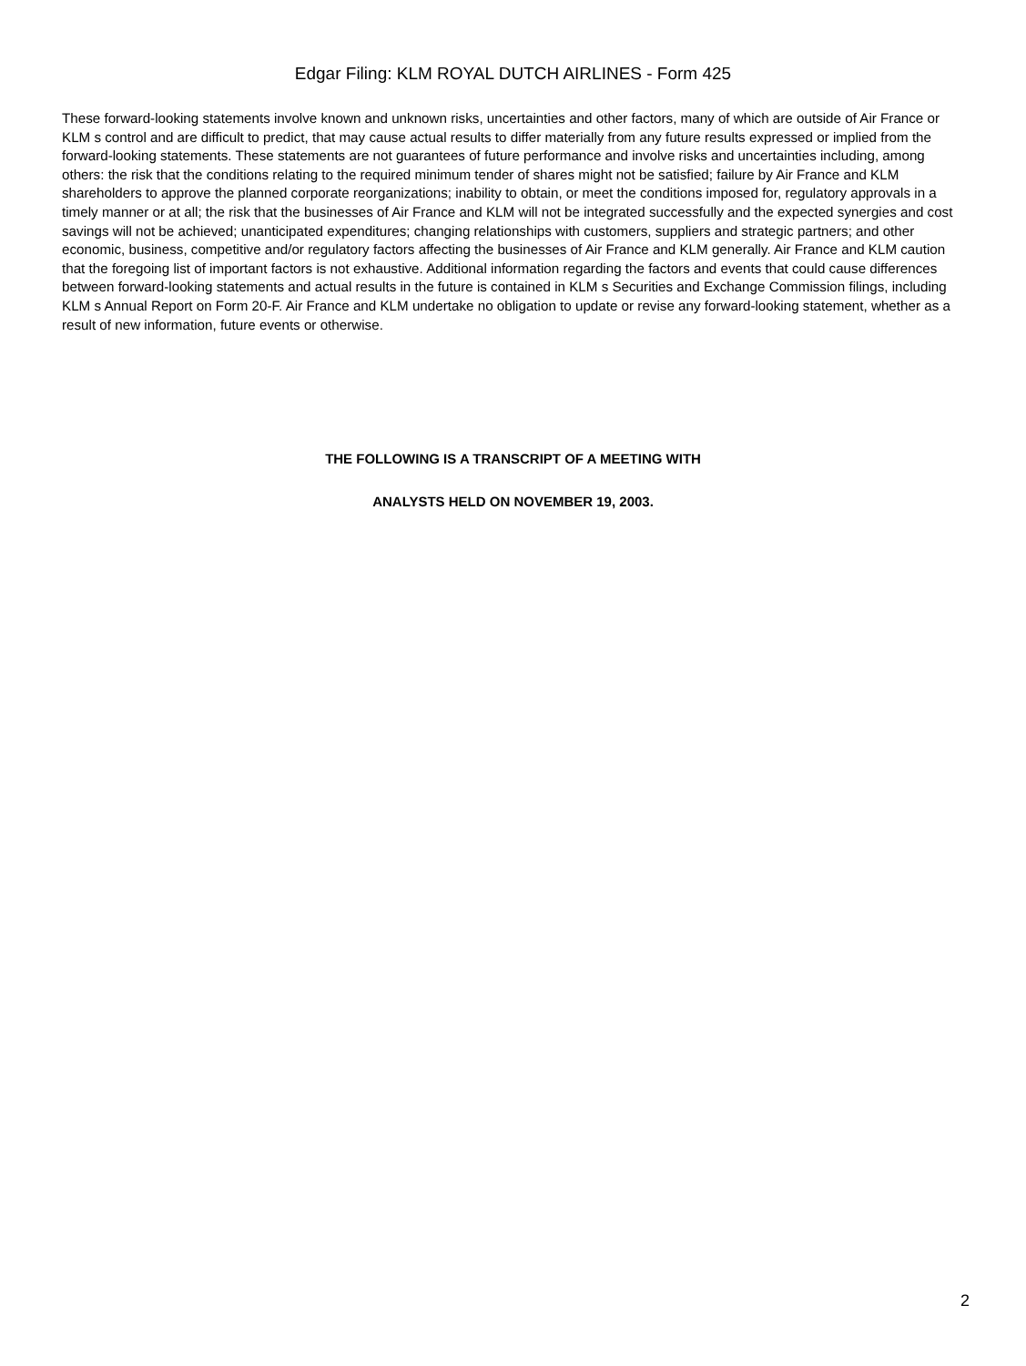Edgar Filing: KLM ROYAL DUTCH AIRLINES - Form 425
These forward-looking statements involve known and unknown risks, uncertainties and other factors, many of which are outside of Air France or KLM s control and are difficult to predict, that may cause actual results to differ materially from any future results expressed or implied from the forward-looking statements. These statements are not guarantees of future performance and involve risks and uncertainties including, among others: the risk that the conditions relating to the required minimum tender of shares might not be satisfied; failure by Air France and KLM shareholders to approve the planned corporate reorganizations; inability to obtain, or meet the conditions imposed for, regulatory approvals in a timely manner or at all; the risk that the businesses of Air France and KLM will not be integrated successfully and the expected synergies and cost savings will not be achieved; unanticipated expenditures; changing relationships with customers, suppliers and strategic partners; and other economic, business, competitive and/or regulatory factors affecting the businesses of Air France and KLM generally. Air France and KLM caution that the foregoing list of important factors is not exhaustive. Additional information regarding the factors and events that could cause differences between forward-looking statements and actual results in the future is contained in KLM s Securities and Exchange Commission filings, including KLM s Annual Report on Form 20-F. Air France and KLM undertake no obligation to update or revise any forward-looking statement, whether as a result of new information, future events or otherwise.
THE FOLLOWING IS A TRANSCRIPT OF A MEETING WITH
ANALYSTS HELD ON NOVEMBER 19, 2003.
2